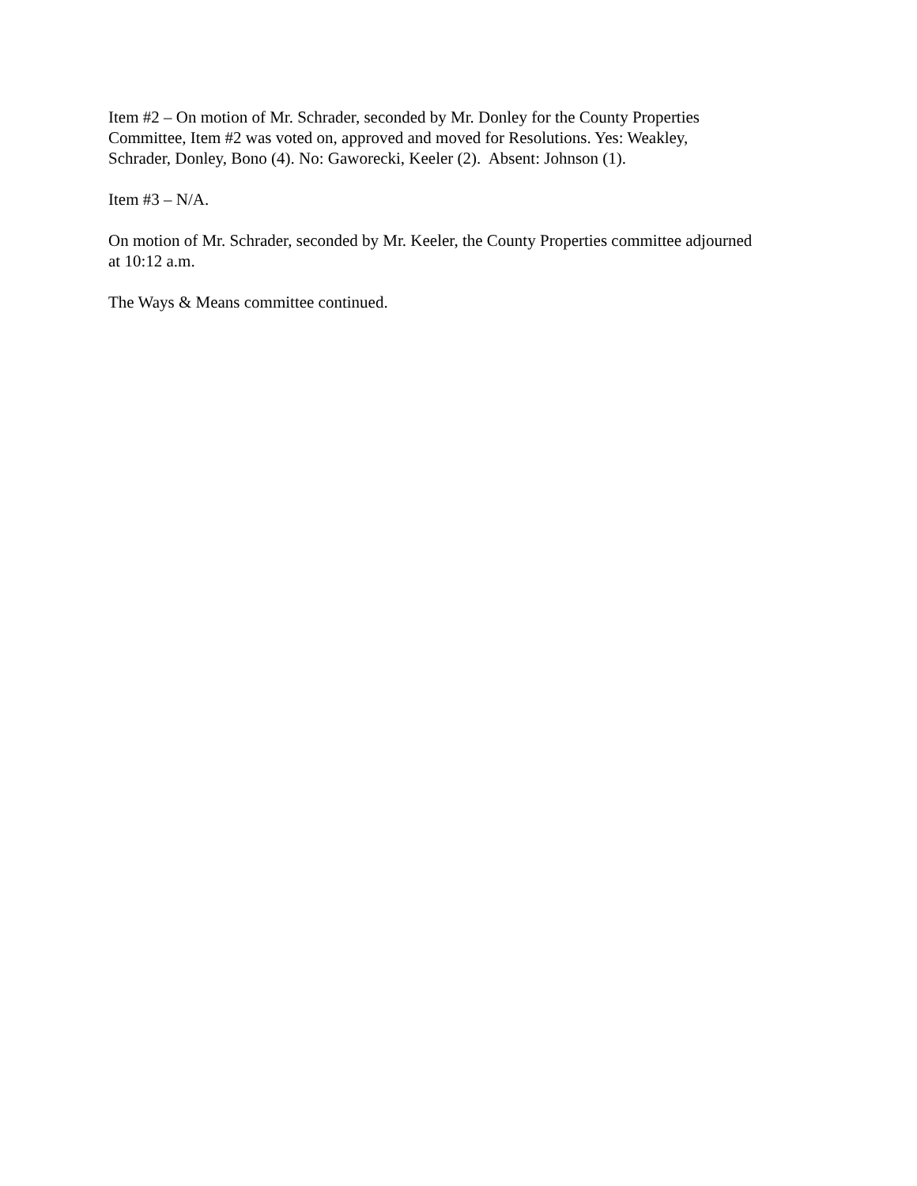Item #2 – On motion of Mr. Schrader, seconded by Mr. Donley for the County Properties
Committee, Item #2 was voted on, approved and moved for Resolutions. Yes: Weakley,
Schrader, Donley, Bono (4). No: Gaworecki, Keeler (2). Absent: Johnson (1).
Item #3 – N/A.
On motion of Mr. Schrader, seconded by Mr. Keeler, the County Properties committee adjourned
at 10:12 a.m.
The Ways & Means committee continued.